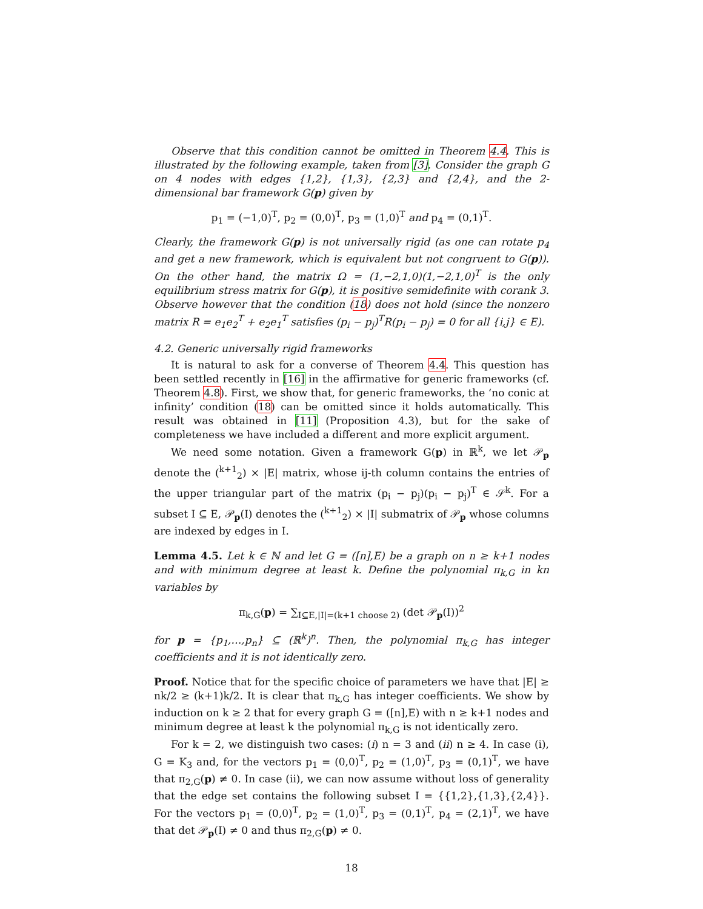Observe that this condition cannot be omitted in Theorem 4.4. This is illustrated by the following example, taken from [3]. Consider the graph G on 4 nodes with edges {1,2}, {1,3}, {2,3} and {2,4}, and the 2-dimensional bar framework G(p) given by
p<sub>1</sub> = (−1,0)<sup>T</sup>, p<sub>2</sub> = (0,0)<sup>T</sup>, p<sub>3</sub> = (1,0)<sup>T</sup> and p<sub>4</sub> = (0,1)<sup>T</sup>.
Clearly, the framework G(p) is not universally rigid (as one can rotate p<sub>4</sub> and get a new framework, which is equivalent but not congruent to G(p)). On the other hand, the matrix Ω = (1,−2,1,0)(1,−2,1,0)<sup>T</sup> is the only equilibrium stress matrix for G(p), it is positive semidefinite with corank 3. Observe however that the condition (18) does not hold (since the nonzero matrix R = e<sub>1</sub>e<sub>2</sub><sup>T</sup> + e<sub>2</sub>e<sub>1</sub><sup>T</sup> satisfies (p<sub>i</sub> − p<sub>j</sub>)<sup>T</sup>R(p<sub>i</sub> − p<sub>j</sub>) = 0 for all {i,j} ∈ E).
4.2. Generic universally rigid frameworks
It is natural to ask for a converse of Theorem 4.4. This question has been settled recently in [16] in the affirmative for generic frameworks (cf. Theorem 4.8). First, we show that, for generic frameworks, the ‘no conic at infinity’ condition (18) can be omitted since it holds automatically. This result was obtained in [11] (Proposition 4.3), but for the sake of completeness we have included a different and more explicit argument.
We need some notation. Given a framework G(p) in ℝ<sup>k</sup>, we let 𝒫<sub>p</sub> denote the (<sup>k+1</sup><sub>2</sub>) × |E| matrix, whose ij-th column contains the entries of the upper triangular part of the matrix (p<sub>i</sub> − p<sub>j</sub>)(p<sub>i</sub> − p<sub>j</sub>)<sup>T</sup> ∈ 𝒮<sup>k</sup>. For a subset I ⊆ E, 𝒫<sub>p</sub>(I) denotes the (<sup>k+1</sup><sub>2</sub>) × |I| submatrix of 𝒫<sub>p</sub> whose columns are indexed by edges in I.
Lemma 4.5. Let k ∈ ℕ and let G = ([n],E) be a graph on n ≥ k+1 nodes and with minimum degree at least k. Define the polynomial π<sub>k,G</sub> in kn variables by
π<sub>k,G</sub>(p) = ∑<sub>I⊆E,|I|=(k+1 choose 2)</sub> (det 𝒫<sub>p</sub>(I))<sup>2</sup>
for p = {p<sub>1</sub>,…,p<sub>n</sub>} ⊆ (ℝ<sup>k</sup>)<sup>n</sup>. Then, the polynomial π<sub>k,G</sub> has integer coefficients and it is not identically zero.
Proof. Notice that for the specific choice of parameters we have that |E| ≥ nk/2 ≥ (k+1)k/2. It is clear that π<sub>k,G</sub> has integer coefficients. We show by induction on k ≥ 2 that for every graph G = ([n],E) with n ≥ k+1 nodes and minimum degree at least k the polynomial π<sub>k,G</sub> is not identically zero.
For k = 2, we distinguish two cases: (i) n = 3 and (ii) n ≥ 4. In case (i), G = K<sub>3</sub> and, for the vectors p<sub>1</sub> = (0,0)<sup>T</sup>, p<sub>2</sub> = (1,0)<sup>T</sup>, p<sub>3</sub> = (0,1)<sup>T</sup>, we have that π<sub>2,G</sub>(p) ≠ 0. In case (ii), we can now assume without loss of generality that the edge set contains the following subset I = {{1,2},{1,3},{2,4}}. For the vectors p<sub>1</sub> = (0,0)<sup>T</sup>, p<sub>2</sub> = (1,0)<sup>T</sup>, p<sub>3</sub> = (0,1)<sup>T</sup>, p<sub>4</sub> = (2,1)<sup>T</sup>, we have that det 𝒫<sub>p</sub>(I) ≠ 0 and thus π<sub>2,G</sub>(p) ≠ 0.
18